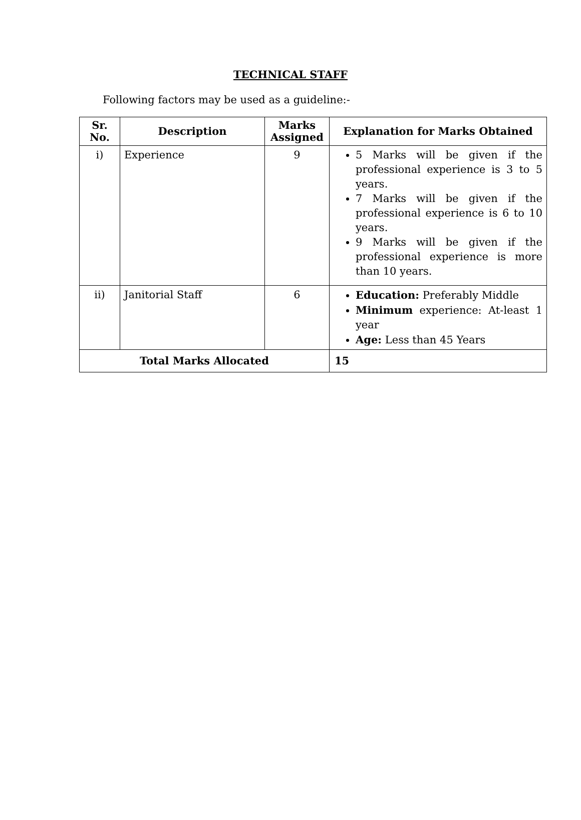TECHNICAL STAFF
Following factors may be used as a guideline:-
| Sr. No. | Description | Marks Assigned | Explanation for Marks Obtained |
| --- | --- | --- | --- |
| i) | Experience | 9 | 5 Marks will be given if the professional experience is 3 to 5 years. 7 Marks will be given if the professional experience is 6 to 10 years. 9 Marks will be given if the professional experience is more than 10 years. |
| ii) | Janitorial Staff | 6 | Education: Preferably Middle Minimum experience: At-least 1 year Age: Less than 45 Years |
| Total Marks Allocated | | | 15 |